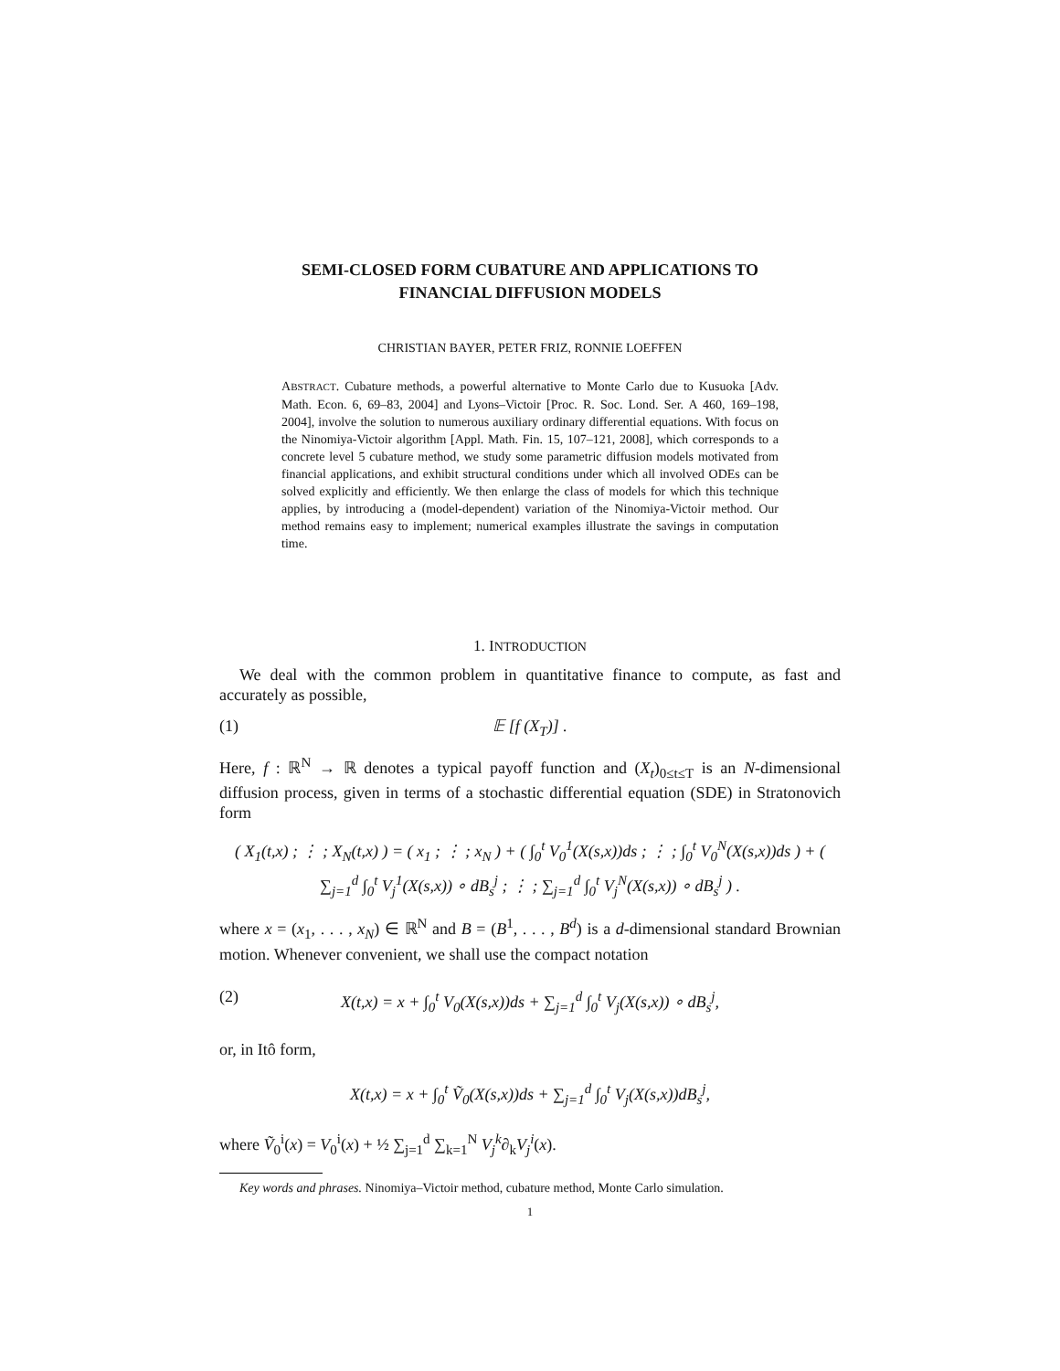SEMI-CLOSED FORM CUBATURE AND APPLICATIONS TO
FINANCIAL DIFFUSION MODELS
CHRISTIAN BAYER, PETER FRIZ, RONNIE LOEFFEN
ABSTRACT. Cubature methods, a powerful alternative to Monte Carlo due to Kusuoka [Adv. Math. Econ. 6, 69–83, 2004] and Lyons–Victoir [Proc. R. Soc. Lond. Ser. A 460, 169–198, 2004], involve the solution to numerous auxiliary ordinary differential equations. With focus on the Ninomiya-Victoir algorithm [Appl. Math. Fin. 15, 107–121, 2008], which corresponds to a concrete level 5 cubature method, we study some parametric diffusion models motivated from financial applications, and exhibit structural conditions under which all involved ODEs can be solved explicitly and efficiently. We then enlarge the class of models for which this technique applies, by introducing a (model-dependent) variation of the Ninomiya-Victoir method. Our method remains easy to implement; numerical examples illustrate the savings in computation time.
1. INTRODUCTION
We deal with the common problem in quantitative finance to compute, as fast and accurately as possible,
(1) 𝔼 [f (X<sub>T</sub>)] .
Here, f : ℝ<sup>N</sup> → ℝ denotes a typical payoff function and (X<sub>t</sub>)<sub>0≤t≤T</sub> is an N-dimensional diffusion process, given in terms of a stochastic differential equation (SDE) in Stratonovich form
( X<sub>1</sub>(t,x) ; ⋮ ; X<sub>N</sub>(t,x) ) = ( x<sub>1</sub> ; ⋮ ; x<sub>N</sub> ) + ( ∫<sub>0</sub><sup>t</sup> V<sub>0</sub><sup>1</sup>(X(s,x))ds ; ⋮ ; ∫<sub>0</sub><sup>t</sup> V<sub>0</sub><sup>N</sup>(X(s,x))ds ) + ( ∑<sub>j=1</sub><sup>d</sup> ∫<sub>0</sub><sup>t</sup> V<sub>j</sub><sup>1</sup>(X(s,x)) ∘ dB<sub>s</sub><sup>j</sup> ; ⋮ ; ∑<sub>j=1</sub><sup>d</sup> ∫<sub>0</sub><sup>t</sup> V<sub>j</sub><sup>N</sup>(X(s,x)) ∘ dB<sub>s</sub><sup>j</sup> ) .
where x = (x<sub>1</sub>, . . . , x<sub>N</sub>) ∈ ℝ<sup>N</sup> and B = (B<sup>1</sup>, . . . , B<sup>d</sup>) is a d-dimensional standard Brownian motion. Whenever convenient, we shall use the compact notation
(2) X(t,x) = x + ∫<sub>0</sub><sup>t</sup> V<sub>0</sub>(X(s,x))ds + ∑<sub>j=1</sub><sup>d</sup> ∫<sub>0</sub><sup>t</sup> V<sub>j</sub>(X(s,x)) ∘ dB<sub>s</sub><sup>j</sup>,
or, in Itô form,
X(t,x) = x + ∫<sub>0</sub><sup>t</sup> Ṽ<sub>0</sub>(X(s,x))ds + ∑<sub>j=1</sub><sup>d</sup> ∫<sub>0</sub><sup>t</sup> V<sub>j</sub>(X(s,x))dB<sub>s</sub><sup>j</sup>,
where Ṽ<sub>0</sub><sup>i</sup>(x) = V<sub>0</sub><sup>i</sup>(x) + ½ ∑<sub>j=1</sub><sup>d</sup> ∑<sub>k=1</sub><sup>N</sup> V<sub>j</sub><sup>k</sup>∂<sub>k</sub>V<sub>j</sub><sup>i</sup>(x).
Key words and phrases. Ninomiya–Victoir method, cubature method, Monte Carlo simulation.
1